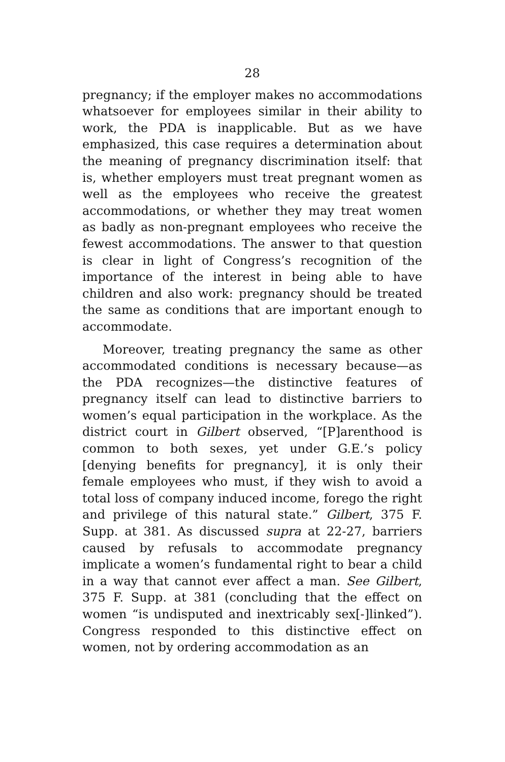28
pregnancy; if the employer makes no accommodations whatsoever for employees similar in their ability to work, the PDA is inapplicable. But as we have emphasized, this case requires a determination about the meaning of pregnancy discrimination itself: that is, whether employers must treat pregnant women as well as the employees who receive the greatest accommodations, or whether they may treat women as badly as non-pregnant employees who receive the fewest accommodations. The answer to that question is clear in light of Congress’s recognition of the importance of the interest in being able to have children and also work: pregnancy should be treated the same as conditions that are important enough to accommodate.
Moreover, treating pregnancy the same as other accommodated conditions is necessary because—as the PDA recognizes—the distinctive features of pregnancy itself can lead to distinctive barriers to women’s equal participation in the workplace. As the district court in Gilbert observed, “[P]arenthood is common to both sexes, yet under G.E.’s policy [denying benefits for pregnancy], it is only their female employees who must, if they wish to avoid a total loss of company induced income, forego the right and privilege of this natural state.” Gilbert, 375 F. Supp. at 381. As discussed supra at 22-27, barriers caused by refusals to accommodate pregnancy implicate a women’s fundamental right to bear a child in a way that cannot ever affect a man. See Gilbert, 375 F. Supp. at 381 (concluding that the effect on women “is undisputed and inextricably sex[-]linked”). Congress responded to this distinctive effect on women, not by ordering accommodation as an